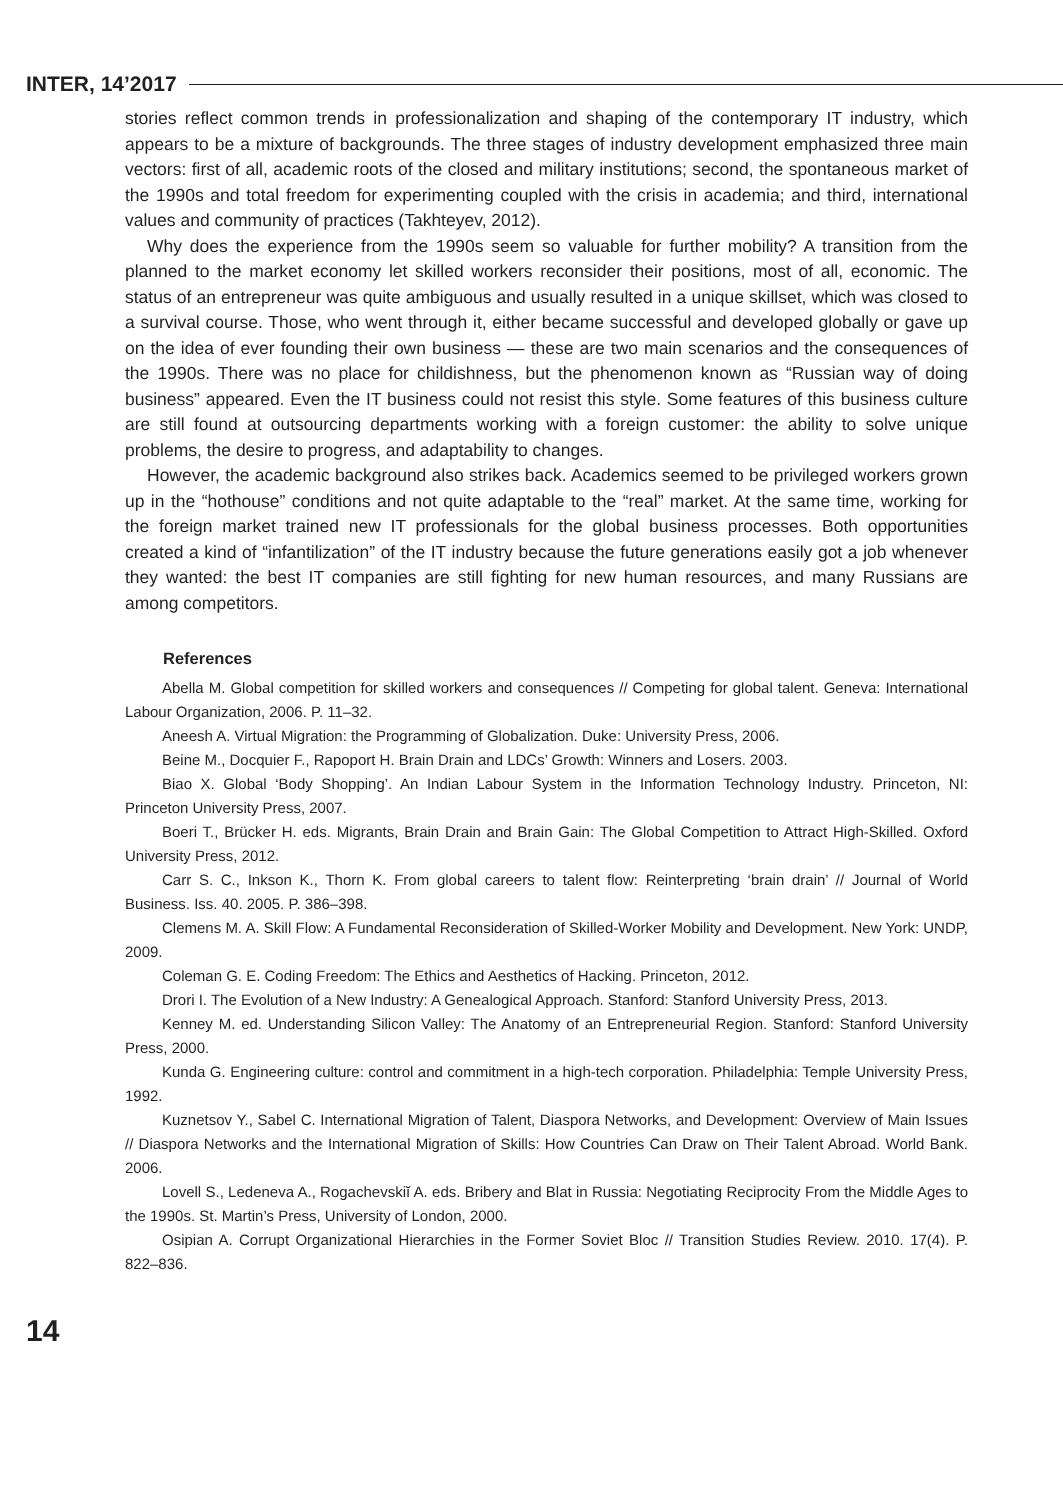INTER, 14’2017
stories reflect common trends in professionalization and shaping of the contemporary IT industry, which appears to be a mixture of backgrounds. The three stages of industry development emphasized three main vectors: first of all, academic roots of the closed and military institutions; second, the spontaneous market of the 1990s and total freedom for experimenting coupled with the crisis in academia; and third, international values and community of practices (Takhteyev, 2012).
Why does the experience from the 1990s seem so valuable for further mobility? A transition from the planned to the market economy let skilled workers reconsider their positions, most of all, economic. The status of an entrepreneur was quite ambiguous and usually resulted in a unique skillset, which was closed to a survival course. Those, who went through it, either became successful and developed globally or gave up on the idea of ever founding their own business — these are two main scenarios and the consequences of the 1990s. There was no place for childishness, but the phenomenon known as “Russian way of doing business” appeared. Even the IT business could not resist this style. Some features of this business culture are still found at outsourcing departments working with a foreign customer: the ability to solve unique problems, the desire to progress, and adaptability to changes.
However, the academic background also strikes back. Academics seemed to be privileged workers grown up in the “hothouse” conditions and not quite adaptable to the “real” market. At the same time, working for the foreign market trained new IT professionals for the global business processes. Both opportunities created a kind of “infantilization” of the IT industry because the future generations easily got a job whenever they wanted: the best IT companies are still fighting for new human resources, and many Russians are among competitors.
References
Abella M. Global competition for skilled workers and consequences // Competing for global talent. Geneva: International Labour Organization, 2006. P. 11–32.
Aneesh A. Virtual Migration: the Programming of Globalization. Duke: University Press, 2006.
Beine M., Docquier F., Rapoport H. Brain Drain and LDCs’ Growth: Winners and Losers. 2003.
Biao X. Global ‘Body Shopping’. An Indian Labour System in the Information Technology Industry. Princeton, NI: Princeton University Press, 2007.
Boeri T., Brücker H. eds. Migrants, Brain Drain and Brain Gain: The Global Competition to Attract High-Skilled. Oxford University Press, 2012.
Carr S. C., Inkson K., Thorn K. From global careers to talent flow: Reinterpreting ‘brain drain’ // Journal of World Business. Iss. 40. 2005. P. 386–398.
Clemens M. A. Skill Flow: A Fundamental Reconsideration of Skilled-Worker Mobility and Development. New York: UNDP, 2009.
Coleman G. E. Coding Freedom: The Ethics and Aesthetics of Hacking. Princeton, 2012.
Drori I. The Evolution of a New Industry: A Genealogical Approach. Stanford: Stanford University Press, 2013.
Kenney M. ed. Understanding Silicon Valley: The Anatomy of an Entrepreneurial Region. Stanford: Stanford University Press, 2000.
Kunda G. Engineering culture: control and commitment in a high-tech corporation. Philadelphia: Temple University Press, 1992.
Kuznetsov Y., Sabel C. International Migration of Talent, Diaspora Networks, and Development: Overview of Main Issues // Diaspora Networks and the International Migration of Skills: How Countries Can Draw on Their Talent Abroad. World Bank. 2006.
Lovell S., Ledeneva A., Rogachevskiĭ A. eds. Bribery and Blat in Russia: Negotiating Reciprocity From the Middle Ages to the 1990s. St. Martin’s Press, University of London, 2000.
Osipian A. Corrupt Organizational Hierarchies in the Former Soviet Bloc // Transition Studies Review. 2010. 17(4). P. 822–836.
14